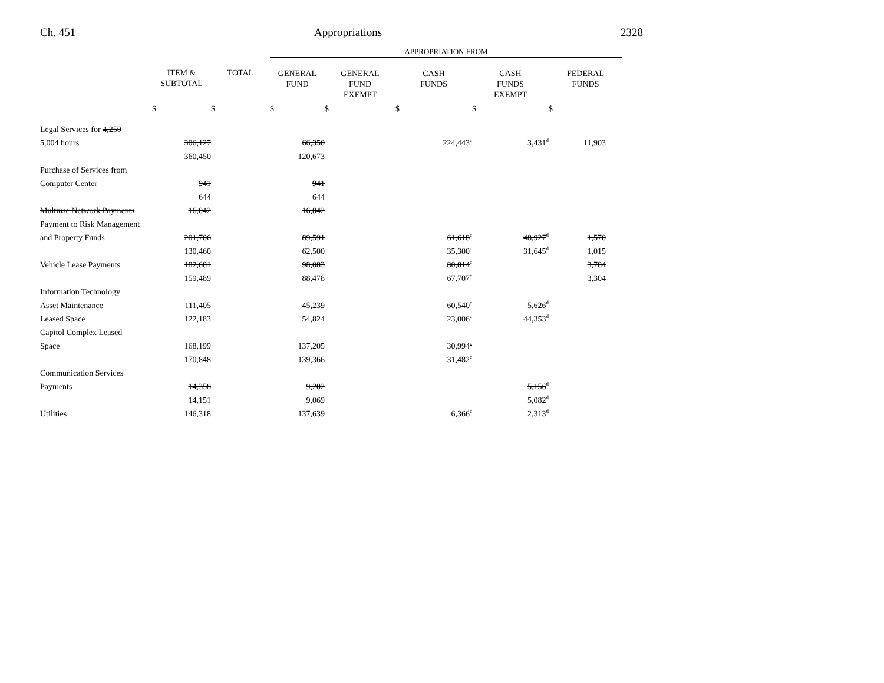Ch. 451 Appropriations 2328
| | | | APPROPRIATION FROM | | | | |
| | ITEM & SUBTOTAL | TOTAL | GENERAL FUND | GENERAL FUND EXEMPT | CASH FUNDS | CASH FUNDS EXEMPT | FEDERAL FUNDS |
| | $ | $ | $ | $ | $ | $ | $ |
| Legal Services for 4,250 | | | | | | | |
| 5,004 hours | 306,127 | | 66,350 | | 224,443<sup>c</sup> | 3,431<sup>d</sup> | 11,903 |
| | 360,450 | | 120,673 | | | | |
| Purchase of Services from | | | | | | | |
| Computer Center | 941 | | 941 | | | | |
| | 644 | | 644 | | | | |
| Multiuse Network Payments | 16,042 | | 16,042 | | | | |
| Payment to Risk Management | | | | | | | |
| and Property Funds | 201,706 | | 89,591 | | 61,618<sup>c</sup> | 48,927<sup>d</sup> | 1,570 |
| | 130,460 | | 62,500 | | 35,300<sup>c</sup> | 31,645<sup>d</sup> | 1,015 |
| Vehicle Lease Payments | 182,681 | | 98,083 | | 80,814<sup>c</sup> | | 3,784 |
| | 159,489 | | 88,478 | | 67,707<sup>c</sup> | | 3,304 |
| Information Technology | | | | | | | |
| Asset Maintenance | 111,405 | | 45,239 | | 60,540<sup>c</sup> | 5,626<sup>d</sup> | |
| Leased Space | 122,183 | | 54,824 | | 23,006<sup>c</sup> | 44,353<sup>d</sup> | |
| Capitol Complex Leased | | | | | | | |
| Space | 168,199 | | 137,205 | | 30,994<sup>c</sup> | | |
| | 170,848 | | 139,366 | | 31,482<sup>c</sup> | | |
| Communication Services | | | | | | | |
| Payments | 14,358 | | 9,202 | | | 5,156<sup>d</sup> | |
| | 14,151 | | 9,069 | | | 5,082<sup>d</sup> | |
| Utilities | 146,318 | | 137,639 | | 6,366<sup>c</sup> | 2,313<sup>d</sup> | |